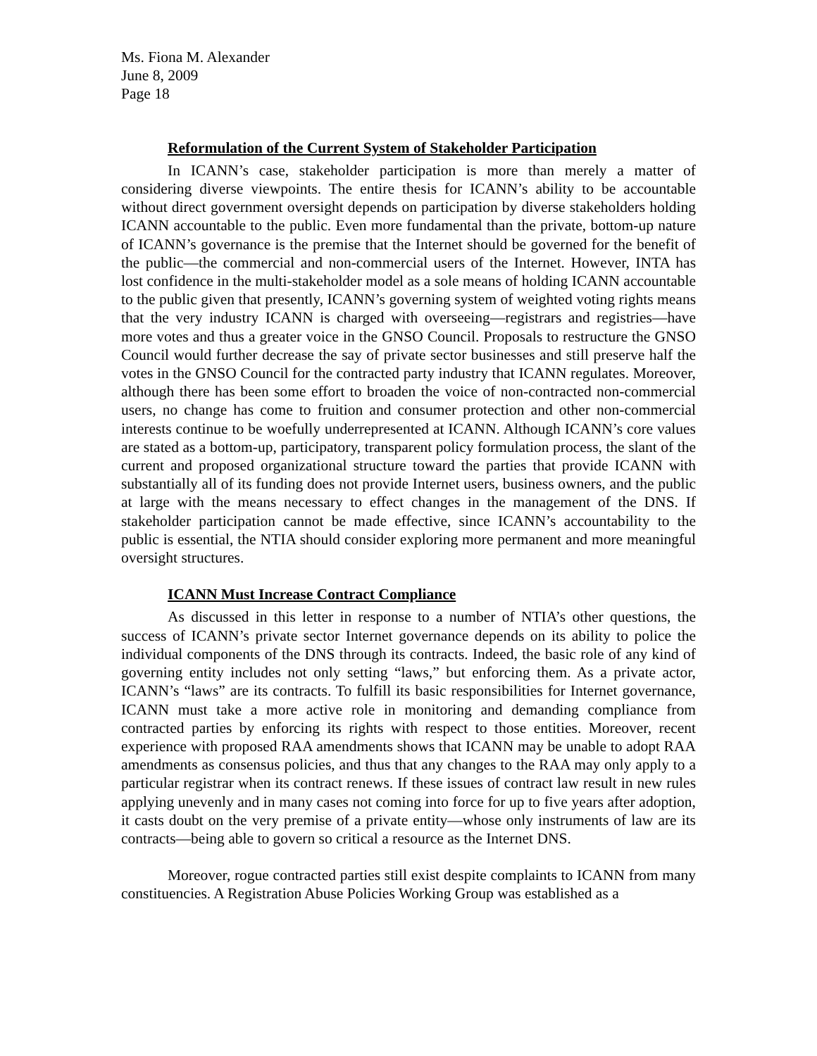Ms. Fiona M. Alexander
June 8, 2009
Page 18
Reformulation of the Current System of Stakeholder Participation
In ICANN’s case, stakeholder participation is more than merely a matter of considering diverse viewpoints. The entire thesis for ICANN’s ability to be accountable without direct government oversight depends on participation by diverse stakeholders holding ICANN accountable to the public. Even more fundamental than the private, bottom-up nature of ICANN’s governance is the premise that the Internet should be governed for the benefit of the public—the commercial and non-commercial users of the Internet. However, INTA has lost confidence in the multi-stakeholder model as a sole means of holding ICANN accountable to the public given that presently, ICANN’s governing system of weighted voting rights means that the very industry ICANN is charged with overseeing—registrars and registries—have more votes and thus a greater voice in the GNSO Council. Proposals to restructure the GNSO Council would further decrease the say of private sector businesses and still preserve half the votes in the GNSO Council for the contracted party industry that ICANN regulates. Moreover, although there has been some effort to broaden the voice of non-contracted non-commercial users, no change has come to fruition and consumer protection and other non-commercial interests continue to be woefully underrepresented at ICANN. Although ICANN’s core values are stated as a bottom-up, participatory, transparent policy formulation process, the slant of the current and proposed organizational structure toward the parties that provide ICANN with substantially all of its funding does not provide Internet users, business owners, and the public at large with the means necessary to effect changes in the management of the DNS. If stakeholder participation cannot be made effective, since ICANN’s accountability to the public is essential, the NTIA should consider exploring more permanent and more meaningful oversight structures.
ICANN Must Increase Contract Compliance
As discussed in this letter in response to a number of NTIA’s other questions, the success of ICANN’s private sector Internet governance depends on its ability to police the individual components of the DNS through its contracts. Indeed, the basic role of any kind of governing entity includes not only setting “laws,” but enforcing them. As a private actor, ICANN’s “laws” are its contracts. To fulfill its basic responsibilities for Internet governance, ICANN must take a more active role in monitoring and demanding compliance from contracted parties by enforcing its rights with respect to those entities. Moreover, recent experience with proposed RAA amendments shows that ICANN may be unable to adopt RAA amendments as consensus policies, and thus that any changes to the RAA may only apply to a particular registrar when its contract renews. If these issues of contract law result in new rules applying unevenly and in many cases not coming into force for up to five years after adoption, it casts doubt on the very premise of a private entity—whose only instruments of law are its contracts—being able to govern so critical a resource as the Internet DNS.
Moreover, rogue contracted parties still exist despite complaints to ICANN from many constituencies. A Registration Abuse Policies Working Group was established as a